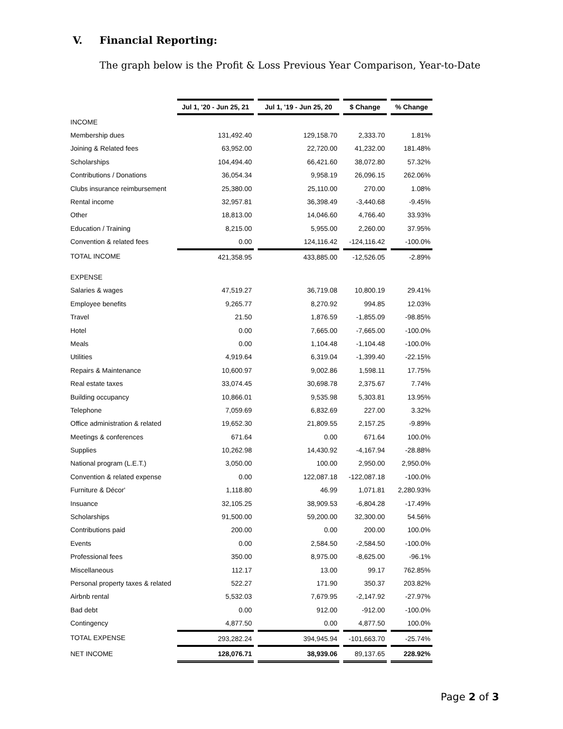V. Financial Reporting:
The graph below is the Profit & Loss Previous Year Comparison, Year-to-Date
| | Jul 1, '20 - Jun 25, 21 | Jul 1, '19 - Jun 25, 20 | $ Change | % Change |
| --- | --- | --- | --- | --- |
| INCOME | | | | |
| Membership dues | 131,492.40 | 129,158.70 | 2,333.70 | 1.81% |
| Joining & Related fees | 63,952.00 | 22,720.00 | 41,232.00 | 181.48% |
| Scholarships | 104,494.40 | 66,421.60 | 38,072.80 | 57.32% |
| Contributions / Donations | 36,054.34 | 9,958.19 | 26,096.15 | 262.06% |
| Clubs insurance reimbursement | 25,380.00 | 25,110.00 | 270.00 | 1.08% |
| Rental income | 32,957.81 | 36,398.49 | -3,440.68 | -9.45% |
| Other | 18,813.00 | 14,046.60 | 4,766.40 | 33.93% |
| Education / Training | 8,215.00 | 5,955.00 | 2,260.00 | 37.95% |
| Convention & related fees | 0.00 | 124,116.42 | -124,116.42 | -100.0% |
| TOTAL INCOME | 421,358.95 | 433,885.00 | -12,526.05 | -2.89% |
| EXPENSE | | | | |
| Salaries & wages | 47,519.27 | 36,719.08 | 10,800.19 | 29.41% |
| Employee benefits | 9,265.77 | 8,270.92 | 994.85 | 12.03% |
| Travel | 21.50 | 1,876.59 | -1,855.09 | -98.85% |
| Hotel | 0.00 | 7,665.00 | -7,665.00 | -100.0% |
| Meals | 0.00 | 1,104.48 | -1,104.48 | -100.0% |
| Utilities | 4,919.64 | 6,319.04 | -1,399.40 | -22.15% |
| Repairs & Maintenance | 10,600.97 | 9,002.86 | 1,598.11 | 17.75% |
| Real estate taxes | 33,074.45 | 30,698.78 | 2,375.67 | 7.74% |
| Building occupancy | 10,866.01 | 9,535.98 | 5,303.81 | 13.95% |
| Telephone | 7,059.69 | 6,832.69 | 227.00 | 3.32% |
| Office administration & related | 19,652.30 | 21,809.55 | 2,157.25 | -9.89% |
| Meetings & conferences | 671.64 | 0.00 | 671.64 | 100.0% |
| Supplies | 10,262.98 | 14,430.92 | -4,167.94 | -28.88% |
| National program (L.E.T.) | 3,050.00 | 100.00 | 2,950.00 | 2,950.0% |
| Convention & related expense | 0.00 | 122,087.18 | -122,087.18 | -100.0% |
| Furniture & Décor' | 1,118.80 | 46.99 | 1,071.81 | 2,280.93% |
| Insuance | 32,105.25 | 38,909.53 | -6,804.28 | -17.49% |
| Scholarships | 91,500.00 | 59,200.00 | 32,300.00 | 54.56% |
| Contributions paid | 200.00 | 0.00 | 200.00 | 100.0% |
| Events | 0.00 | 2,584.50 | -2,584.50 | -100.0% |
| Professional fees | 350.00 | 8,975.00 | -8,625.00 | -96.1% |
| Miscellaneous | 112.17 | 13.00 | 99.17 | 762.85% |
| Personal property taxes & related | 522.27 | 171.90 | 350.37 | 203.82% |
| Airbnb rental | 5,532.03 | 7,679.95 | -2,147.92 | -27.97% |
| Bad debt | 0.00 | 912.00 | -912.00 | -100.0% |
| Contingency | 4,877.50 | 0.00 | 4,877.50 | 100.0% |
| TOTAL EXPENSE | 293,282.24 | 394,945.94 | -101,663.70 | -25.74% |
| NET INCOME | 128,076.71 | 38,939.06 | 89,137.65 | 228.92% |
Page 2 of 3